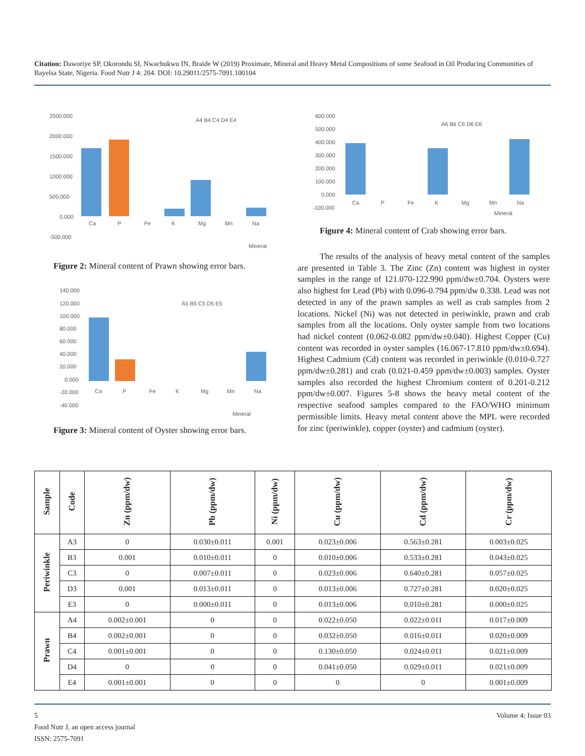Citation: Daworiye SP, Okorondu SI, Nwachukwu IN, Braide W (2019) Proximate, Mineral and Heavy Metal Compositions of some Seafood in Oil Producing Communities of Bayelsa State, Nigeria. Food Nutr J 4: 204. DOI: 10.29011/2575-7091.100104
2500.000
2000.000
1500.000
1000.000
500.000
0.000
-500.000
A4 B4 C4 D4 E4
Ca
P
Fe
K
Mg
Mn
Na
Mineral
Figure 2: Mineral content of Prawn showing error bars.
140.000
120.000
100.000
80.000
60.000
40.000
20.000
0.000
-20.000
-40.000
A5 B5 C5 D5 E5
Ca
P
Fe
K
Mg
Mn
Na
Mineral
Figure 3: Mineral content of Oyster showing error bars.
600.000
500.000
400.000
300.000
200.000
100.000
0.000
-100.000
A6 B6 C6 D6 E6
Ca
P
Fe
K
Mg
Mn
Na
Mineral
Figure 4: Mineral content of Crab showing error bars.
The results of the analysis of heavy metal content of the samples are presented in Table 3. The Zinc (Zn) content was highest in oyster samples in the range of 121.070-122.990 ppm/dw±0.704. Oysters were also highest for Lead (Pb) with 0.096-0.794 ppm/dw 0.338. Lead was not detected in any of the prawn samples as well as crab samples from 2 locations. Nickel (Ni) was not detected in periwinkle, prawn and crab samples from all the locations. Only oyster sample from two locations had nickel content (0.062-0.082 ppm/dw±0.040). Highest Copper (Cu) content was recorded in oyster samples (16.067-17.810 ppm/dw±0.694). Highest Cadmium (Cd) content was recorded in periwinkle (0.010-0.727 ppm/dw±0.281) and crab (0.021-0.459 ppm/dw±0.003) samples. Oyster samples also recorded the highest Chromium content of 0.201-0.212 ppm/dw±0.007. Figures 5-8 shows the heavy metal content of the respective seafood samples compared to the FAO/WHO minimum permissible limits. Heavy metal content above the MPL were recorded for zinc (periwinkle), copper (oyster) and cadmium (oyster).
| Sample | Code | Zn (ppm/dw) | Pb (ppm/dw) | Ni (ppm/dw) | Cu (ppm/dw) | Cd (ppm/dw) | Cr (ppm/dw) |
| --- | --- | --- | --- | --- | --- | --- | --- |
| Periwinkle | A3 | 0 | 0.030±0.011 | 0.001 | 0.023±0.006 | 0.563±0.281 | 0.003±0.025 |
| | B3 | 0.001 | 0.010±0.011 | 0 | 0.010±0.006 | 0.533±0.281 | 0.043±0.025 |
| | C3 | 0 | 0.007±0.011 | 0 | 0.023±0.006 | 0.640±0.281 | 0.057±0.025 |
| | D3 | 0.001 | 0.013±0.011 | 0 | 0.013±0.006 | 0.727±0.281 | 0.020±0.025 |
| | E3 | 0 | 0.000±0.011 | 0 | 0.013±0.006 | 0.010±0.281 | 0.000±0.025 |
| Prawn | A4 | 0.002±0.001 | 0 | 0 | 0.022±0.050 | 0.022±0.011 | 0.017±0.009 |
| | B4 | 0.002±0.001 | 0 | 0 | 0.032±0.050 | 0.016±0.011 | 0.020±0.009 |
| | C4 | 0.001±0.001 | 0 | 0 | 0.130±0.050 | 0.024±0.011 | 0.021±0.009 |
| | D4 | 0 | 0 | 0 | 0.041±0.050 | 0.029±0.011 | 0.021±0.009 |
| | E4 | 0.001±0.001 | 0 | 0 | 0 | 0 | 0.001±0.009 |
5
Food Nutr J, an open access journal
ISSN: 2575-7091
Volume 4; Issue 03